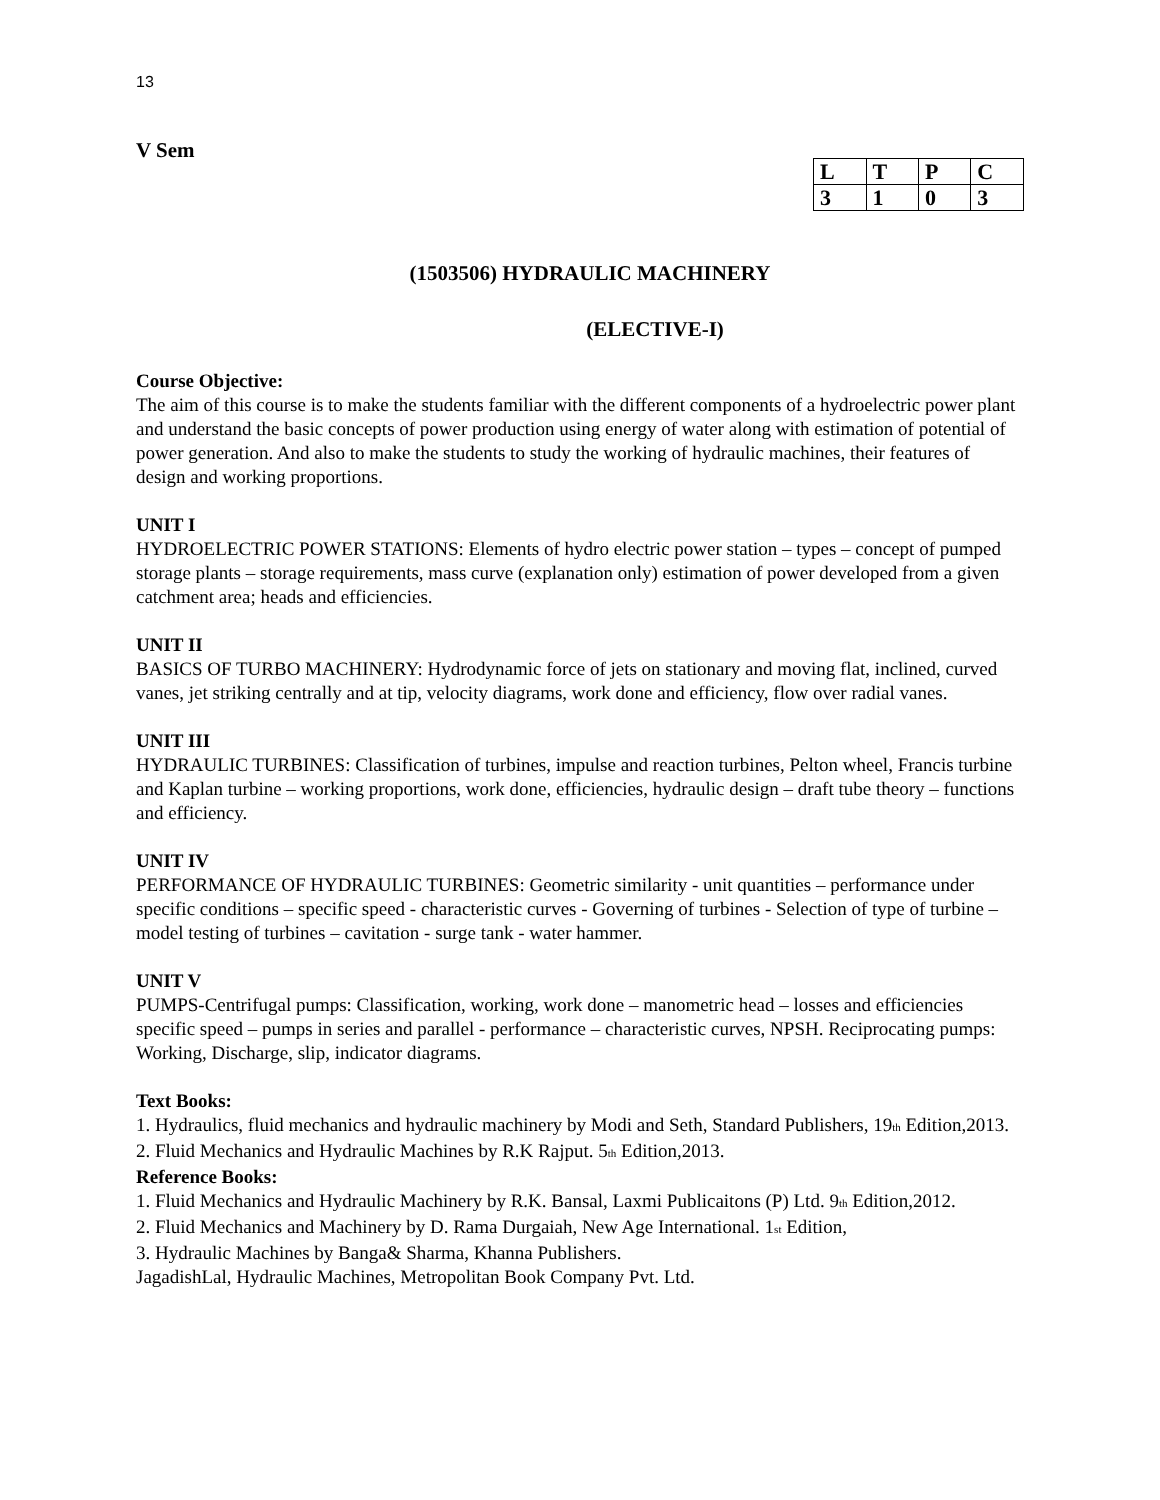13
V Sem
| L | T | P | C |
| 3 | 1 | 0 | 3 |
(1503506) HYDRAULIC MACHINERY
(ELECTIVE-I)
Course Objective:
The aim of this course is to make the students familiar with the different components of a hydroelectric power plant and understand the basic concepts of power production using energy of water along with estimation of potential of power generation. And also to make the students to study the working of hydraulic machines, their features of design and working proportions.
UNIT I
HYDROELECTRIC POWER STATIONS: Elements of hydro electric power station – types – concept of pumped storage plants – storage requirements, mass curve (explanation only) estimation of power developed from a given catchment area; heads and efficiencies.
UNIT II
BASICS OF TURBO MACHINERY: Hydrodynamic force of jets on stationary and moving flat, inclined, curved vanes, jet striking centrally and at tip, velocity diagrams, work done and efficiency, flow over radial vanes.
UNIT III
HYDRAULIC TURBINES: Classification of turbines, impulse and reaction turbines, Pelton wheel, Francis turbine and Kaplan turbine – working proportions, work done, efficiencies, hydraulic design – draft tube theory – functions and efficiency.
UNIT IV
PERFORMANCE OF HYDRAULIC TURBINES: Geometric similarity - unit quantities – performance under specific conditions – specific speed - characteristic curves - Governing of turbines - Selection of type of turbine – model testing of turbines – cavitation - surge tank - water hammer.
UNIT V
PUMPS-Centrifugal pumps: Classification, working, work done – manometric head – losses and efficiencies specific speed – pumps in series and parallel - performance – characteristic curves, NPSH. Reciprocating pumps: Working, Discharge, slip, indicator diagrams.
Text Books:
1. Hydraulics, fluid mechanics and hydraulic machinery by Modi and Seth, Standard Publishers, 19<sub>th</sub> Edition,2013.
2. Fluid Mechanics and Hydraulic Machines by R.K Rajput. 5<sub>th</sub> Edition,2013.
Reference Books:
1. Fluid Mechanics and Hydraulic Machinery by R.K. Bansal, Laxmi Publicaitons (P) Ltd. 9<sub>th</sub> Edition,2012.
2. Fluid Mechanics and Machinery by D. Rama Durgaiah, New Age International. 1<sub>st</sub> Edition,
3. Hydraulic Machines by Banga& Sharma, Khanna Publishers.
JagadishLal, Hydraulic Machines, Metropolitan Book Company Pvt. Ltd.